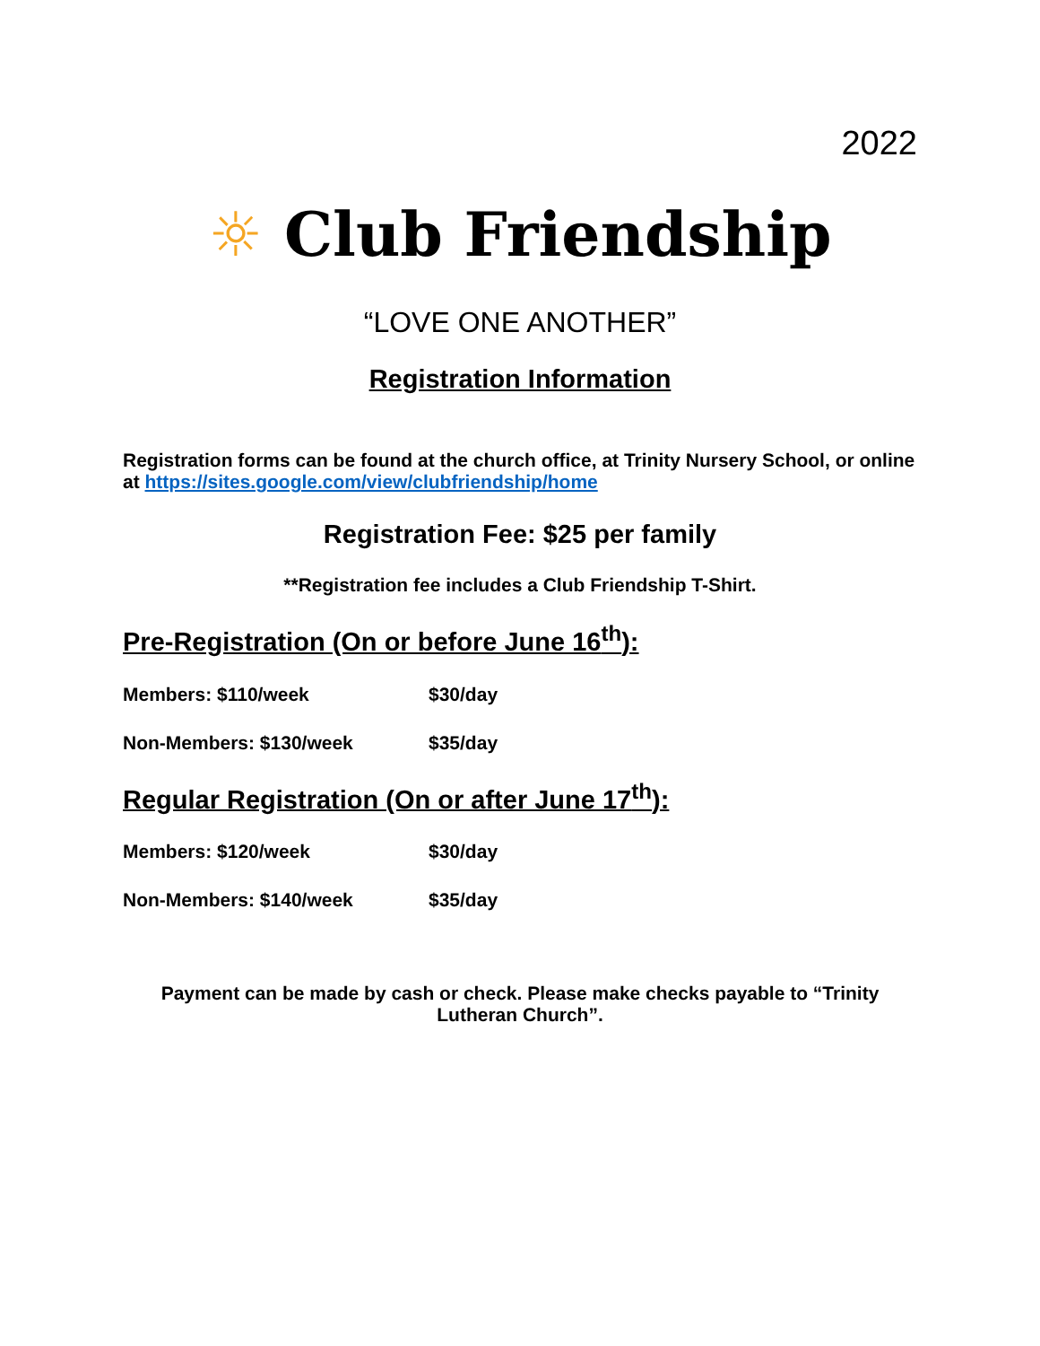2022
☼ Club Friendship
“LOVE ONE ANOTHER”
Registration Information
Registration forms can be found at the church office, at Trinity Nursery School, or online at https://sites.google.com/view/clubfriendship/home
Registration Fee: $25 per family
**Registration fee includes a Club Friendship T-Shirt.
Pre-Registration (On or before June 16<sup>th</sup>):
Members: $110/week $30/day
Non-Members: $130/week $35/day
Regular Registration (On or after June 17<sup>th</sup>):
Members: $120/week $30/day
Non-Members: $140/week $35/day
Payment can be made by cash or check. Please make checks payable to “Trinity Lutheran Church”.